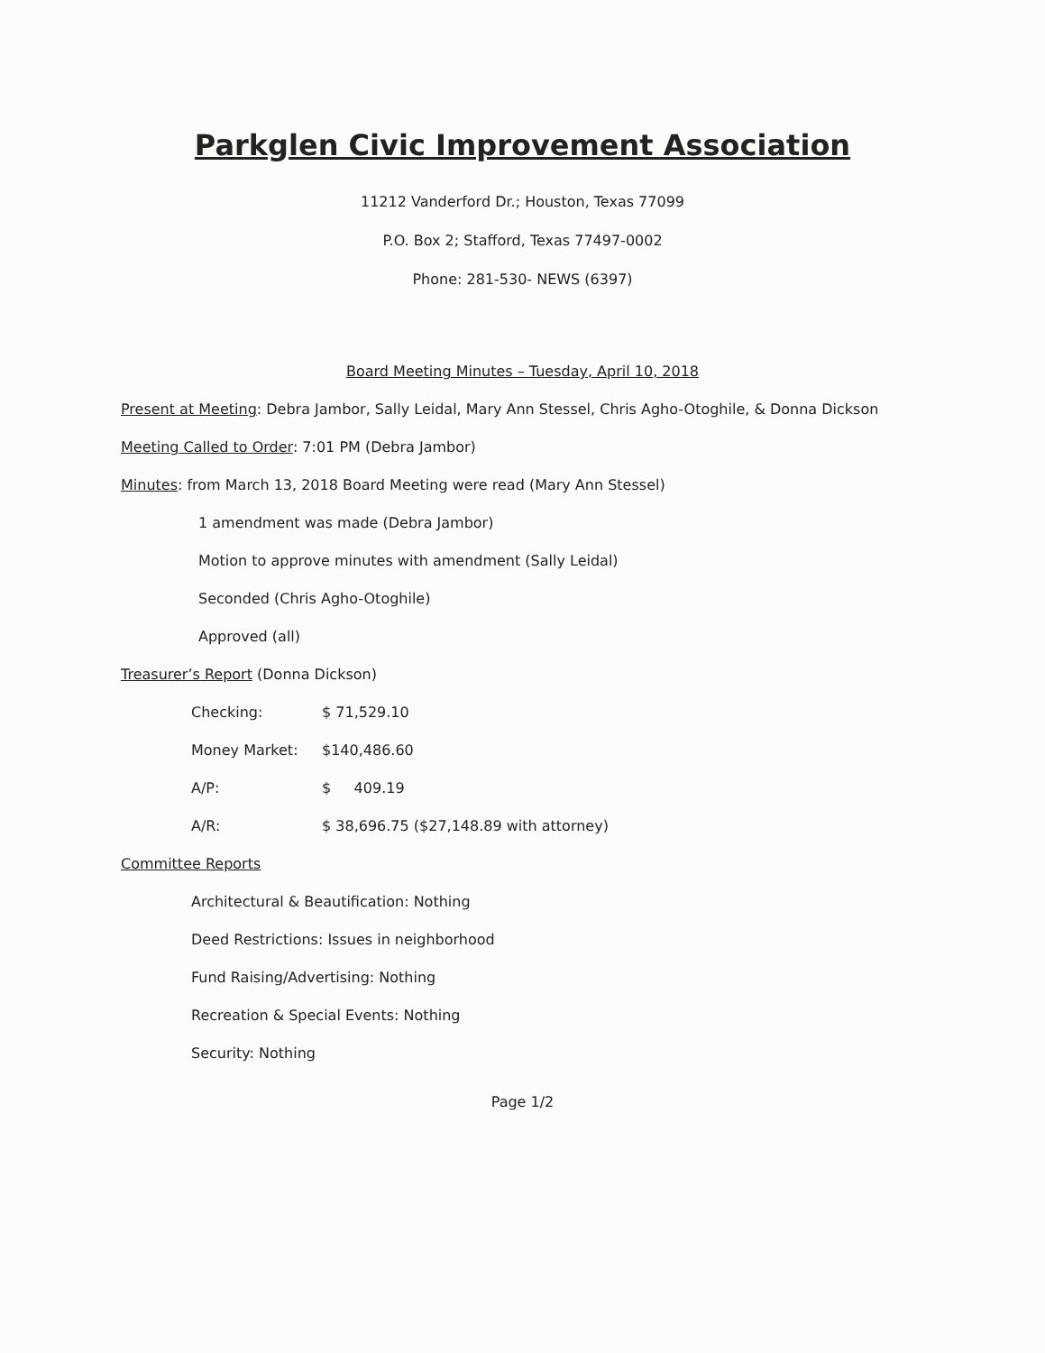Parkglen Civic Improvement Association
11212 Vanderford Dr.; Houston, Texas 77099
P.O. Box 2; Stafford, Texas 77497-0002
Phone: 281-530- NEWS (6397)
Board Meeting Minutes – Tuesday, April 10, 2018
Present at Meeting: Debra Jambor, Sally Leidal, Mary Ann Stessel, Chris Agho-Otoghile, & Donna Dickson
Meeting Called to Order: 7:01 PM (Debra Jambor)
Minutes: from March 13, 2018 Board Meeting were read (Mary Ann Stessel)
1 amendment was made (Debra Jambor)
Motion to approve minutes with amendment (Sally Leidal)
Seconded (Chris Agho-Otoghile)
Approved (all)
Treasurer’s Report (Donna Dickson)
Checking: $ 71,529.10
Money Market: $140,486.60
A/P: $ 409.19
A/R: $ 38,696.75 ($27,148.89 with attorney)
Committee Reports
Architectural & Beautification: Nothing
Deed Restrictions: Issues in neighborhood
Fund Raising/Advertising: Nothing
Recreation & Special Events: Nothing
Security: Nothing
Page 1/2